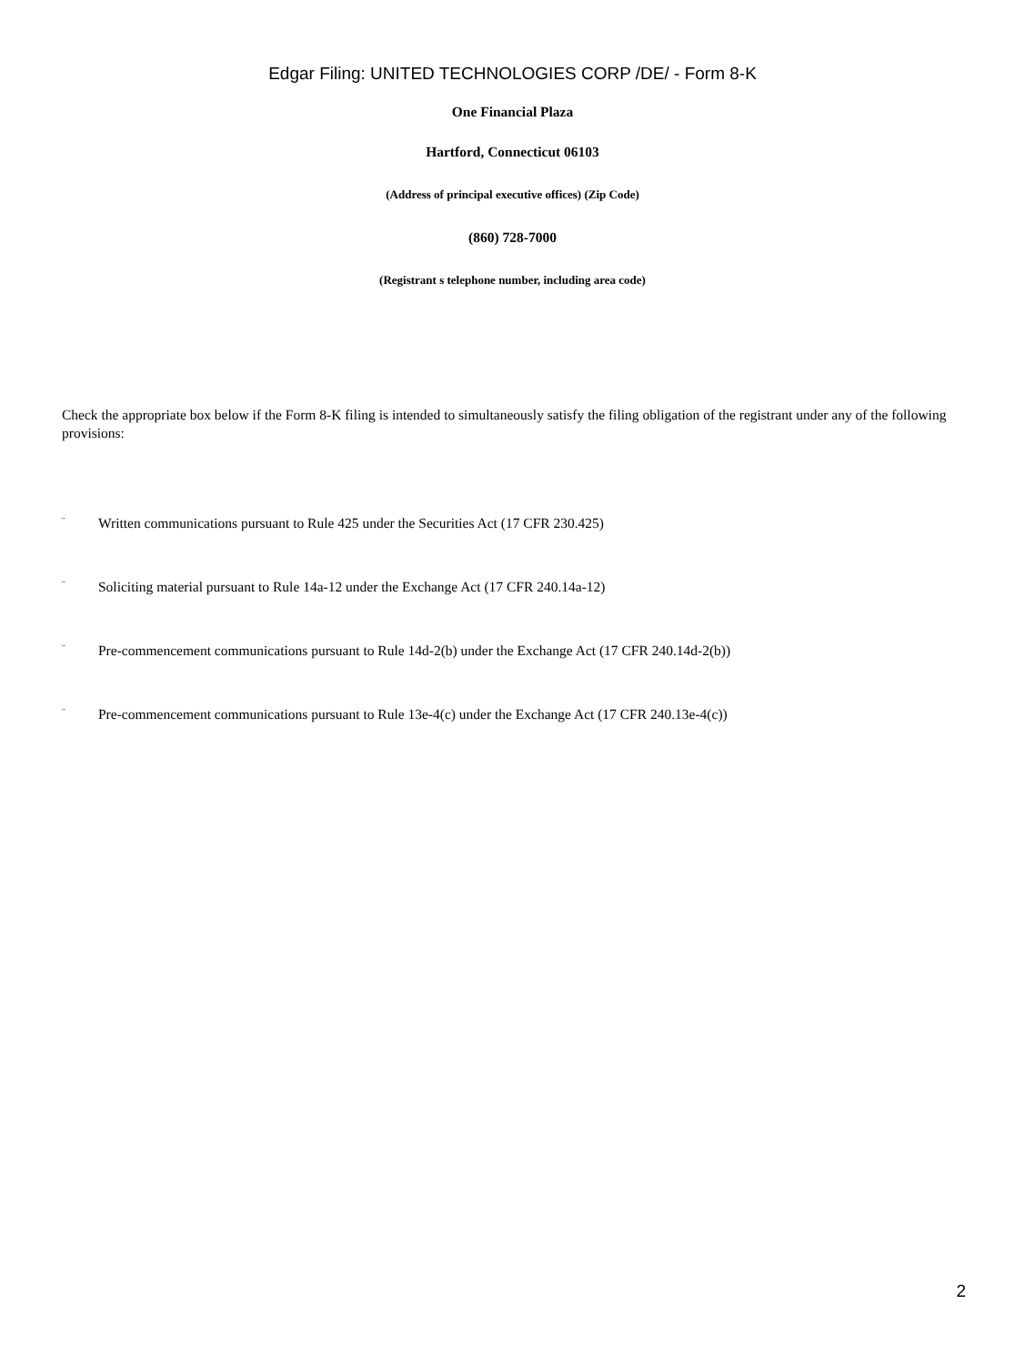Edgar Filing: UNITED TECHNOLOGIES CORP /DE/ - Form 8-K
One Financial Plaza
Hartford, Connecticut 06103
(Address of principal executive offices) (Zip Code)
(860) 728-7000
(Registrant s telephone number, including area code)
Check the appropriate box below if the Form 8-K filing is intended to simultaneously satisfy the filing obligation of the registrant under any of the following provisions:
¨ Written communications pursuant to Rule 425 under the Securities Act (17 CFR 230.425)
¨ Soliciting material pursuant to Rule 14a-12 under the Exchange Act (17 CFR 240.14a-12)
¨ Pre-commencement communications pursuant to Rule 14d-2(b) under the Exchange Act (17 CFR 240.14d-2(b))
¨ Pre-commencement communications pursuant to Rule 13e-4(c) under the Exchange Act (17 CFR 240.13e-4(c))
2